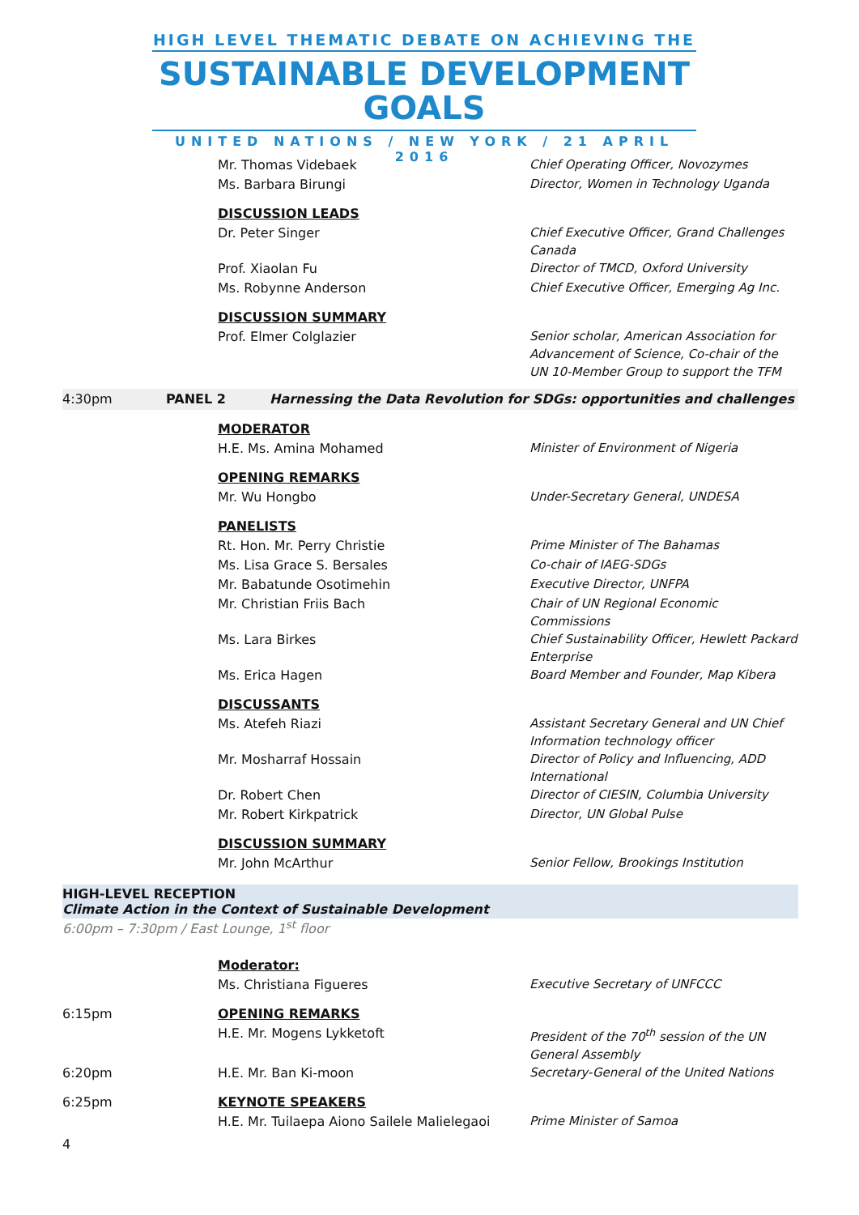HIGH LEVEL THEMATIC DEBATE ON ACHIEVING THE
SUSTAINABLE DEVELOPMENT GOALS
UNITED NATIONS / NEW YORK / 21 APRIL 2016
Mr. Thomas Videbaek
Chief Operating Officer, Novozymes
Ms. Barbara Birungi
Director, Women in Technology Uganda
DISCUSSION LEADS
Dr. Peter Singer
Chief Executive Officer, Grand Challenges Canada
Prof. Xiaolan Fu
Director of TMCD, Oxford University
Ms. Robynne Anderson
Chief Executive Officer, Emerging Ag Inc.
DISCUSSION SUMMARY
Prof. Elmer Colglazier
Senior scholar, American Association for Advancement of Science, Co-chair of the UN 10-Member Group to support the TFM
4:30pm PANEL 2 Harnessing the Data Revolution for SDGs: opportunities and challenges
MODERATOR
H.E. Ms. Amina Mohamed
Minister of Environment of Nigeria
OPENING REMARKS
Mr. Wu Hongbo
Under-Secretary General, UNDESA
PANELISTS
Rt. Hon. Mr. Perry Christie
Prime Minister of The Bahamas
Ms. Lisa Grace S. Bersales
Co-chair of IAEG-SDGs
Mr. Babatunde Osotimehin
Executive Director, UNFPA
Mr. Christian Friis Bach
Chair of UN Regional Economic Commissions
Ms. Lara Birkes
Chief Sustainability Officer, Hewlett Packard Enterprise
Ms. Erica Hagen
Board Member and Founder, Map Kibera
DISCUSSANTS
Ms. Atefeh Riazi
Assistant Secretary General and UN Chief Information technology officer
Mr. Mosharraf Hossain
Director of Policy and Influencing, ADD International
Dr. Robert Chen
Director of CIESIN, Columbia University
Mr. Robert Kirkpatrick
Director, UN Global Pulse
DISCUSSION SUMMARY
Mr. John McArthur
Senior Fellow, Brookings Institution
HIGH-LEVEL RECEPTION
Climate Action in the Context of Sustainable Development
6:00pm – 7:30pm / East Lounge, 1<sup>st</sup> floor
Moderator:
Ms. Christiana Figueres
Executive Secretary of UNFCCC
6:15pm OPENING REMARKS
H.E. Mr. Mogens Lykketoft
President of the 70<sup>th</sup> session of the UN General Assembly
6:20pm H.E. Mr. Ban Ki-moon
Secretary-General of the United Nations
6:25pm KEYNOTE SPEAKERS
H.E. Mr. Tuilaepa Aiono Sailele Malielegaoi
Prime Minister of Samoa
4